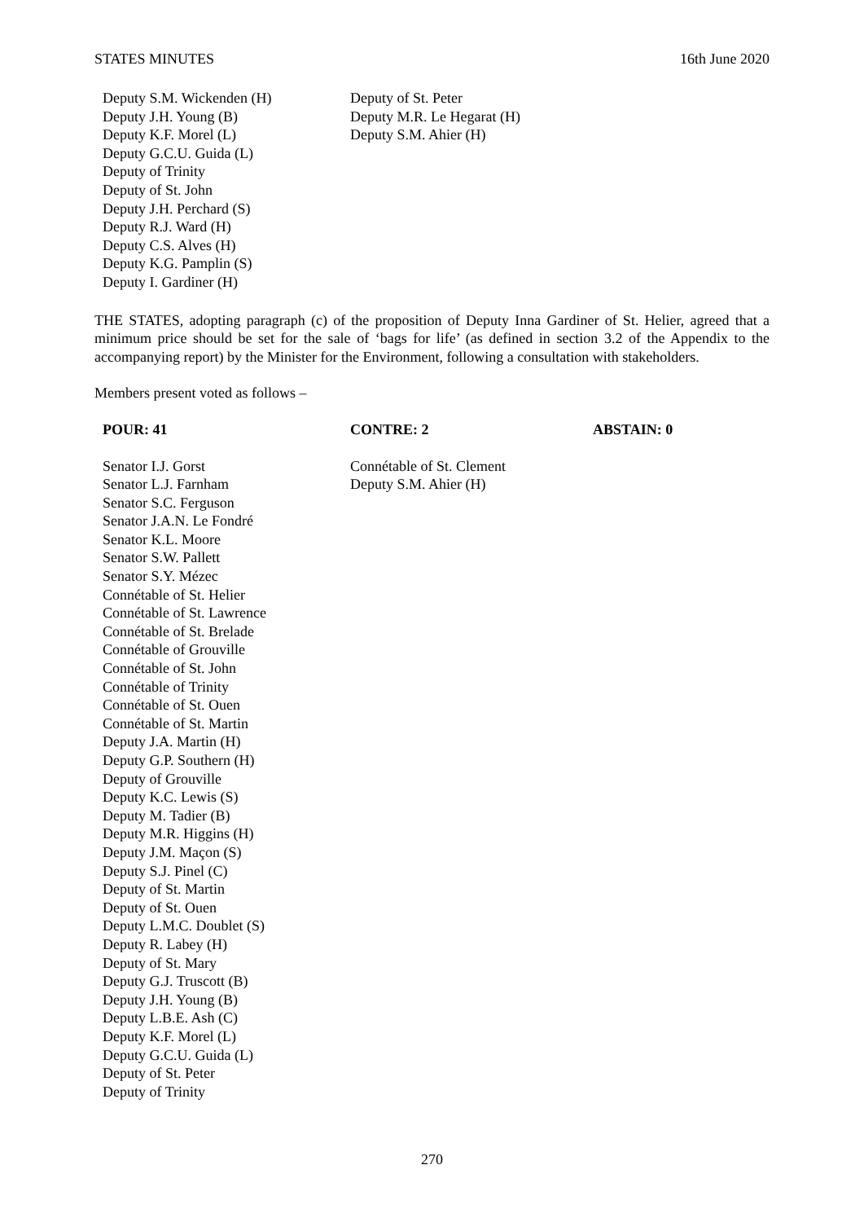STATES MINUTES 16th June 2020
Deputy S.M. Wickenden (H)
Deputy J.H. Young (B)
Deputy K.F. Morel (L)
Deputy G.C.U. Guida (L)
Deputy of Trinity
Deputy of St. John
Deputy J.H. Perchard (S)
Deputy R.J. Ward (H)
Deputy C.S. Alves (H)
Deputy K.G. Pamplin (S)
Deputy I. Gardiner (H)
Deputy of St. Peter
Deputy M.R. Le Hegarat (H)
Deputy S.M. Ahier (H)
THE STATES, adopting paragraph (c) of the proposition of Deputy Inna Gardiner of St. Helier, agreed that a minimum price should be set for the sale of ‘bags for life’ (as defined in section 3.2 of the Appendix to the accompanying report) by the Minister for the Environment, following a consultation with stakeholders.
Members present voted as follows –
POUR: 41 CONTRE: 2 ABSTAIN: 0
Senator I.J. Gorst
Senator L.J. Farnham
Senator S.C. Ferguson
Senator J.A.N. Le Fondré
Senator K.L. Moore
Senator S.W. Pallett
Senator S.Y. Mézec
Connétable of St. Helier
Connétable of St. Lawrence
Connétable of St. Brelade
Connétable of Grouville
Connétable of St. John
Connétable of Trinity
Connétable of St. Ouen
Connétable of St. Martin
Deputy J.A. Martin (H)
Deputy G.P. Southern (H)
Deputy of Grouville
Deputy K.C. Lewis (S)
Deputy M. Tadier (B)
Deputy M.R. Higgins (H)
Deputy J.M. Maçon (S)
Deputy S.J. Pinel (C)
Deputy of St. Martin
Deputy of St. Ouen
Deputy L.M.C. Doublet (S)
Deputy R. Labey (H)
Deputy of St. Mary
Deputy G.J. Truscott (B)
Deputy J.H. Young (B)
Deputy L.B.E. Ash (C)
Deputy K.F. Morel (L)
Deputy G.C.U. Guida (L)
Deputy of St. Peter
Deputy of Trinity
Connétable of St. Clement
Deputy S.M. Ahier (H)
270